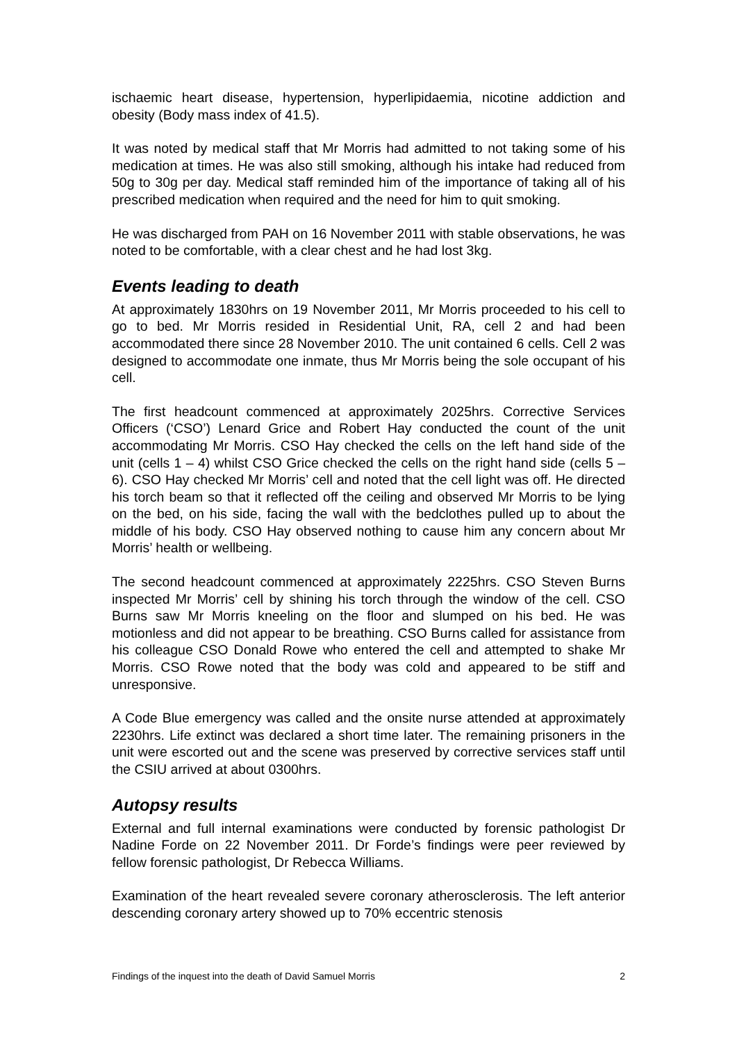ischaemic heart disease, hypertension, hyperlipidaemia, nicotine addiction and obesity (Body mass index of 41.5).
It was noted by medical staff that Mr Morris had admitted to not taking some of his medication at times. He was also still smoking, although his intake had reduced from 50g to 30g per day. Medical staff reminded him of the importance of taking all of his prescribed medication when required and the need for him to quit smoking.
He was discharged from PAH on 16 November 2011 with stable observations, he was noted to be comfortable, with a clear chest and he had lost 3kg.
Events leading to death
At approximately 1830hrs on 19 November 2011, Mr Morris proceeded to his cell to go to bed. Mr Morris resided in Residential Unit, RA, cell 2 and had been accommodated there since 28 November 2010. The unit contained 6 cells. Cell 2 was designed to accommodate one inmate, thus Mr Morris being the sole occupant of his cell.
The first headcount commenced at approximately 2025hrs. Corrective Services Officers (‘CSO’) Lenard Grice and Robert Hay conducted the count of the unit accommodating Mr Morris. CSO Hay checked the cells on the left hand side of the unit (cells 1 – 4) whilst CSO Grice checked the cells on the right hand side (cells 5 – 6). CSO Hay checked Mr Morris’ cell and noted that the cell light was off. He directed his torch beam so that it reflected off the ceiling and observed Mr Morris to be lying on the bed, on his side, facing the wall with the bedclothes pulled up to about the middle of his body. CSO Hay observed nothing to cause him any concern about Mr Morris’ health or wellbeing.
The second headcount commenced at approximately 2225hrs. CSO Steven Burns inspected Mr Morris’ cell by shining his torch through the window of the cell. CSO Burns saw Mr Morris kneeling on the floor and slumped on his bed. He was motionless and did not appear to be breathing. CSO Burns called for assistance from his colleague CSO Donald Rowe who entered the cell and attempted to shake Mr Morris. CSO Rowe noted that the body was cold and appeared to be stiff and unresponsive.
A Code Blue emergency was called and the onsite nurse attended at approximately 2230hrs. Life extinct was declared a short time later. The remaining prisoners in the unit were escorted out and the scene was preserved by corrective services staff until the CSIU arrived at about 0300hrs.
Autopsy results
External and full internal examinations were conducted by forensic pathologist Dr Nadine Forde on 22 November 2011. Dr Forde’s findings were peer reviewed by fellow forensic pathologist, Dr Rebecca Williams.
Examination of the heart revealed severe coronary atherosclerosis. The left anterior descending coronary artery showed up to 70% eccentric stenosis
Findings of the inquest into the death of David Samuel Morris 2